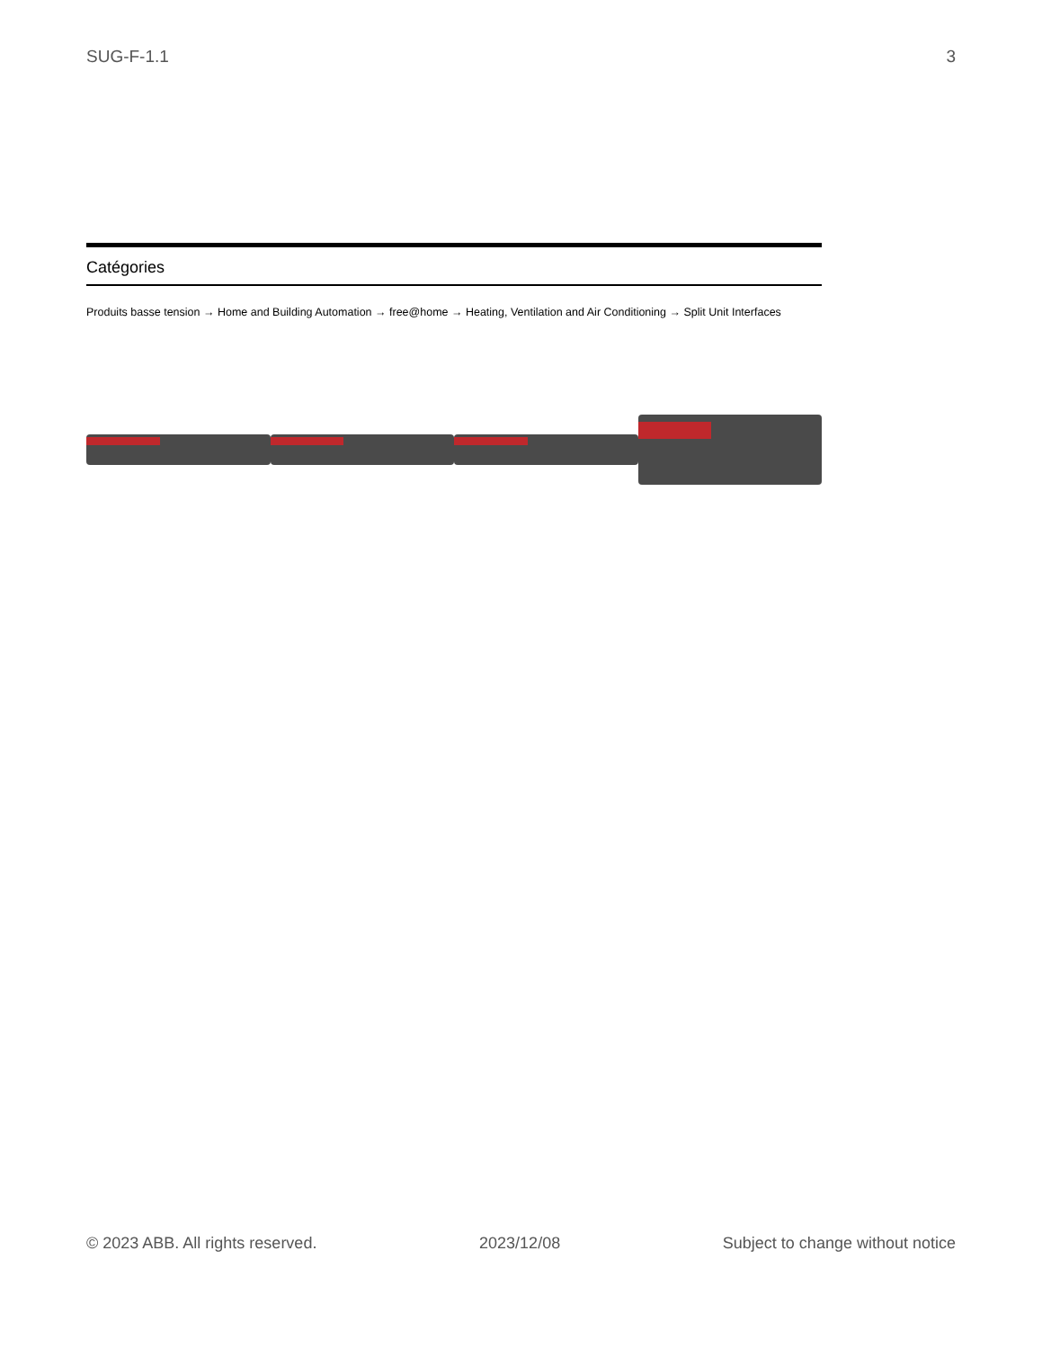SUG-F-1.1 3
Catégories
Produits basse tension → Home and Building Automation → free@home → Heating, Ventilation and Air Conditioning → Split Unit Interfaces
© 2023 ABB. All rights reserved. 2023/12/08 Subject to change without notice